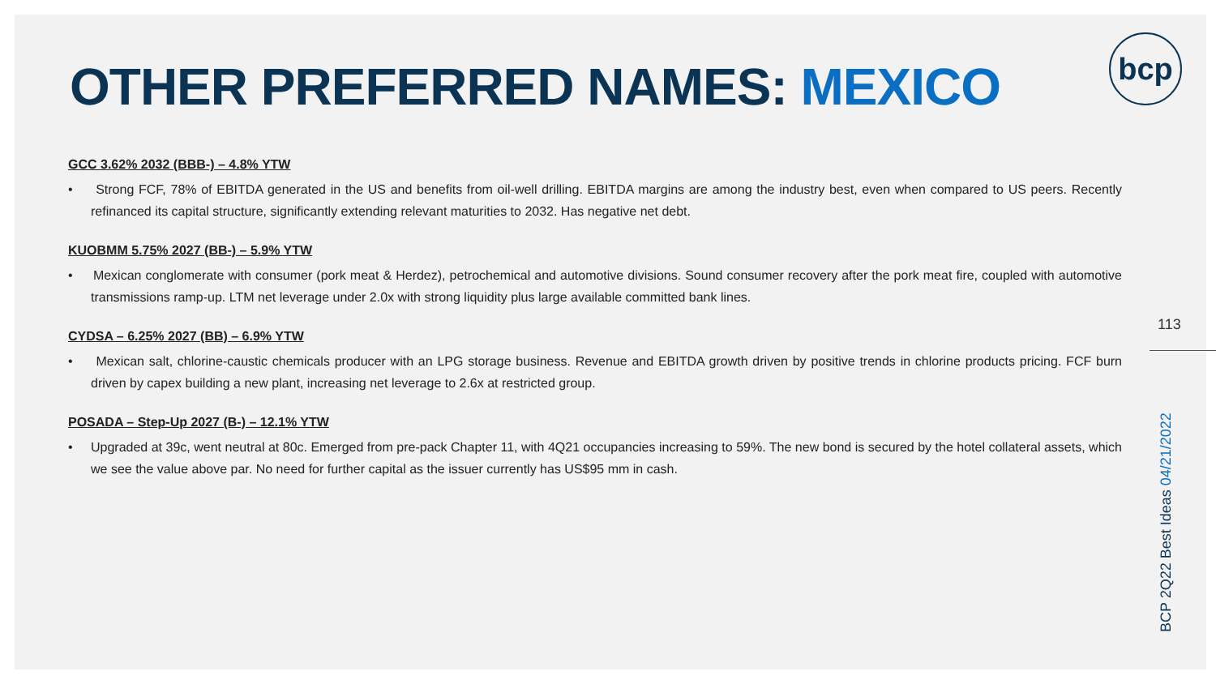OTHER PREFERRED NAMES: MEXICO
bcp
GCC 3.62% 2032 (BBB-) – 4.8% YTW
• Strong FCF, 78% of EBITDA generated in the US and benefits from oil-well drilling. EBITDA margins are among the industry best, even when compared to US peers. Recently refinanced its capital structure, significantly extending relevant maturities to 2032. Has negative net debt.
KUOBMM 5.75% 2027 (BB-) – 5.9% YTW
• Mexican conglomerate with consumer (pork meat & Herdez), petrochemical and automotive divisions. Sound consumer recovery after the pork meat fire, coupled with automotive transmissions ramp-up. LTM net leverage under 2.0x with strong liquidity plus large available committed bank lines.
CYDSA – 6.25% 2027 (BB) – 6.9% YTW
• Mexican salt, chlorine-caustic chemicals producer with an LPG storage business. Revenue and EBITDA growth driven by positive trends in chlorine products pricing. FCF burn driven by capex building a new plant, increasing net leverage to 2.6x at restricted group.
POSADA – Step-Up 2027 (B-) – 12.1% YTW
• Upgraded at 39c, went neutral at 80c. Emerged from pre-pack Chapter 11, with 4Q21 occupancies increasing to 59%. The new bond is secured by the hotel collateral assets, which we see the value above par. No need for further capital as the issuer currently has US$95 mm in cash.
113
BCP 2Q22 Best Ideas 04/21/2022